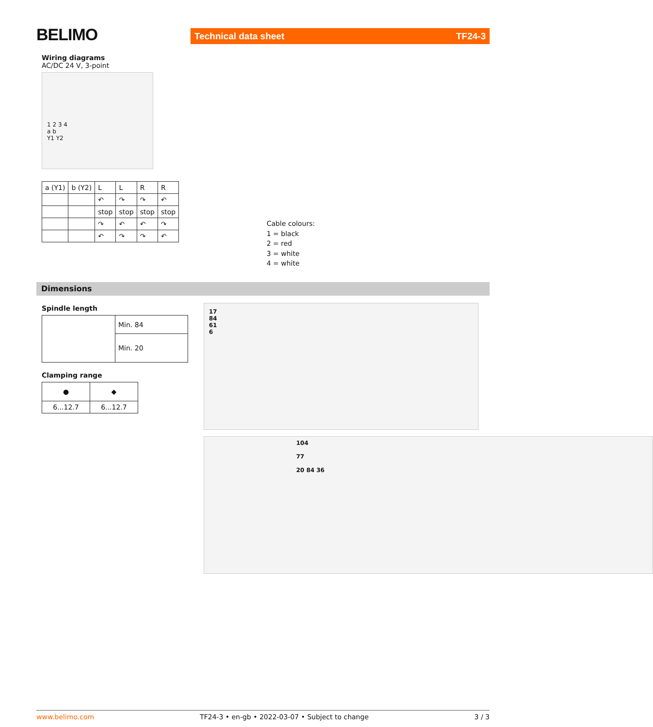BELIMO Technical data sheet TF24-3
Wiring diagrams
AC/DC 24 V, 3-point
1 2 3 4
a b
Y1 Y2
| a (Y1) | b (Y2) | L | L | R | R |
| | | ↶ | ↷ | ↷ | ↶ |
| | | stop | stop | stop | stop |
| | | ↷ | ↶ | ↶ | ↷ |
| | | ↶ | ↷ | ↷ | ↶ |
Cable colours:
1 = black
2 = red
3 = white
4 = white
Dimensions
Spindle length
| | Min. 84 |
| | Min. 20 |
Clamping range
| ● | ◆ |
| 6...12.7 | 6...12.7 |
17
84
61
6
104
77
20 84 36
www.belimo.com TF24-3 • en-gb • 2022-03-07 • Subject to change 3 / 3